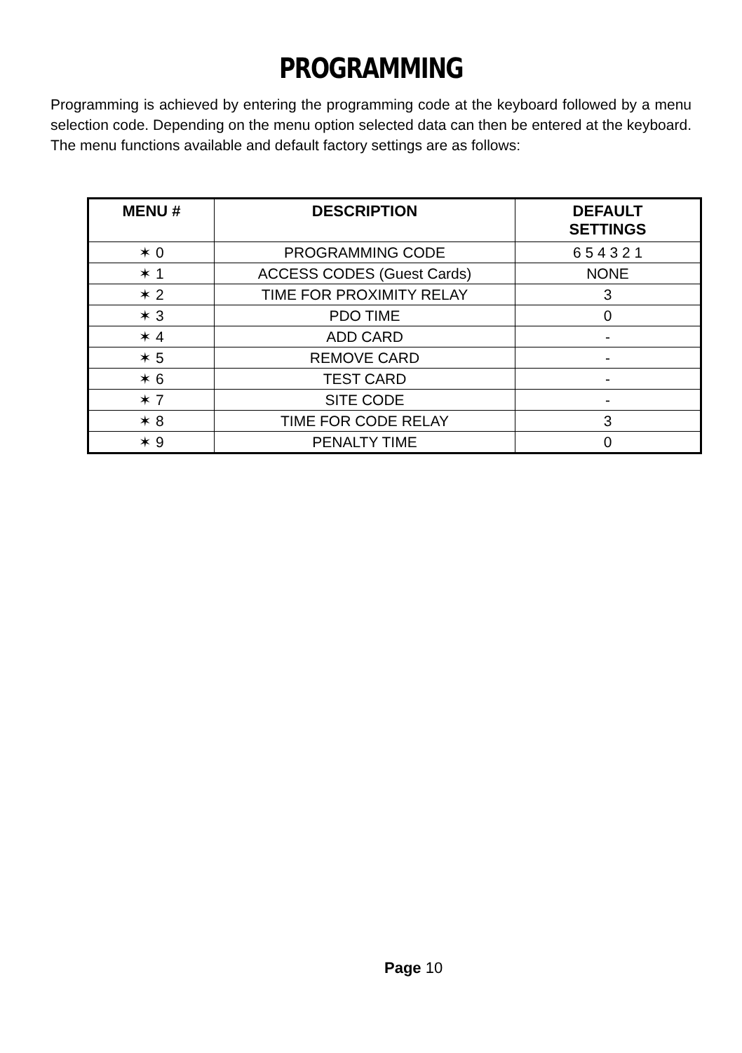PROGRAMMING
Programming is achieved by entering the programming code at the keyboard followed by a menu selection code. Depending on the menu option selected data can then be entered at the keyboard. The menu functions available and default factory settings are as follows:
| MENU # | DESCRIPTION | DEFAULT SETTINGS |
| --- | --- | --- |
| ✶ 0 | PROGRAMMING CODE | 6 5 4 3 2 1 |
| ✶ 1 | ACCESS CODES (Guest Cards) | NONE |
| ✶ 2 | TIME FOR PROXIMITY RELAY | 3 |
| ✶ 3 | PDO TIME | 0 |
| ✶ 4 | ADD CARD | - |
| ✶ 5 | REMOVE CARD | - |
| ✶ 6 | TEST CARD | - |
| ✶ 7 | SITE CODE | - |
| ✶ 8 | TIME FOR CODE RELAY | 3 |
| ✶ 9 | PENALTY TIME | 0 |
Page 10